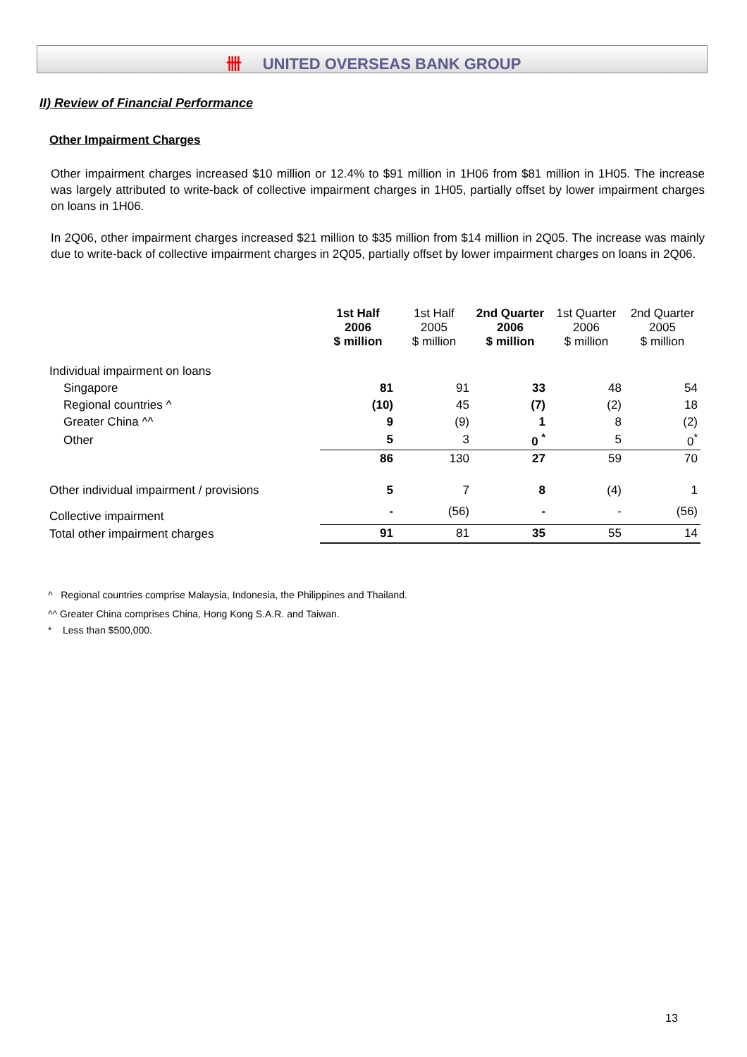卌 UNITED OVERSEAS BANK GROUP
II) Review of Financial Performance
Other Impairment Charges
Other impairment charges increased $10 million or 12.4% to $91 million in 1H06 from $81 million in 1H05. The increase was largely attributed to write-back of collective impairment charges in 1H05, partially offset by lower impairment charges on loans in 1H06.
In 2Q06, other impairment charges increased $21 million to $35 million from $14 million in 2Q05. The increase was mainly due to write-back of collective impairment charges in 2Q05, partially offset by lower impairment charges on loans in 2Q06.
| | 1st Half 2006 $ million | 1st Half 2005 $ million | 2nd Quarter 2006 $ million | 1st Quarter 2006 $ million | 2nd Quarter 2005 $ million |
| --- | --- | --- | --- | --- | --- |
| Individual impairment on loans | | | | | |
| Singapore | 81 | 91 | 33 | 48 | 54 |
| Regional countries ^ | (10) | 45 | (7) | (2) | 18 |
| Greater China ^^ | 9 | (9) | 1 | 8 | (2) |
| Other | 5 | 3 | 0 <sup>*</sup> | 5 | 0<sup>*</sup> |
| | 86 | 130 | 27 | 59 | 70 |
| Other individual impairment / provisions | 5 | 7 | 8 | (4) | 1 |
| Collective impairment | - | (56) | - | - | (56) |
| Total other impairment charges | 91 | 81 | 35 | 55 | 14 |
^ Regional countries comprise Malaysia, Indonesia, the Philippines and Thailand.
^^ Greater China comprises China, Hong Kong S.A.R. and Taiwan.
* Less than $500,000.
13